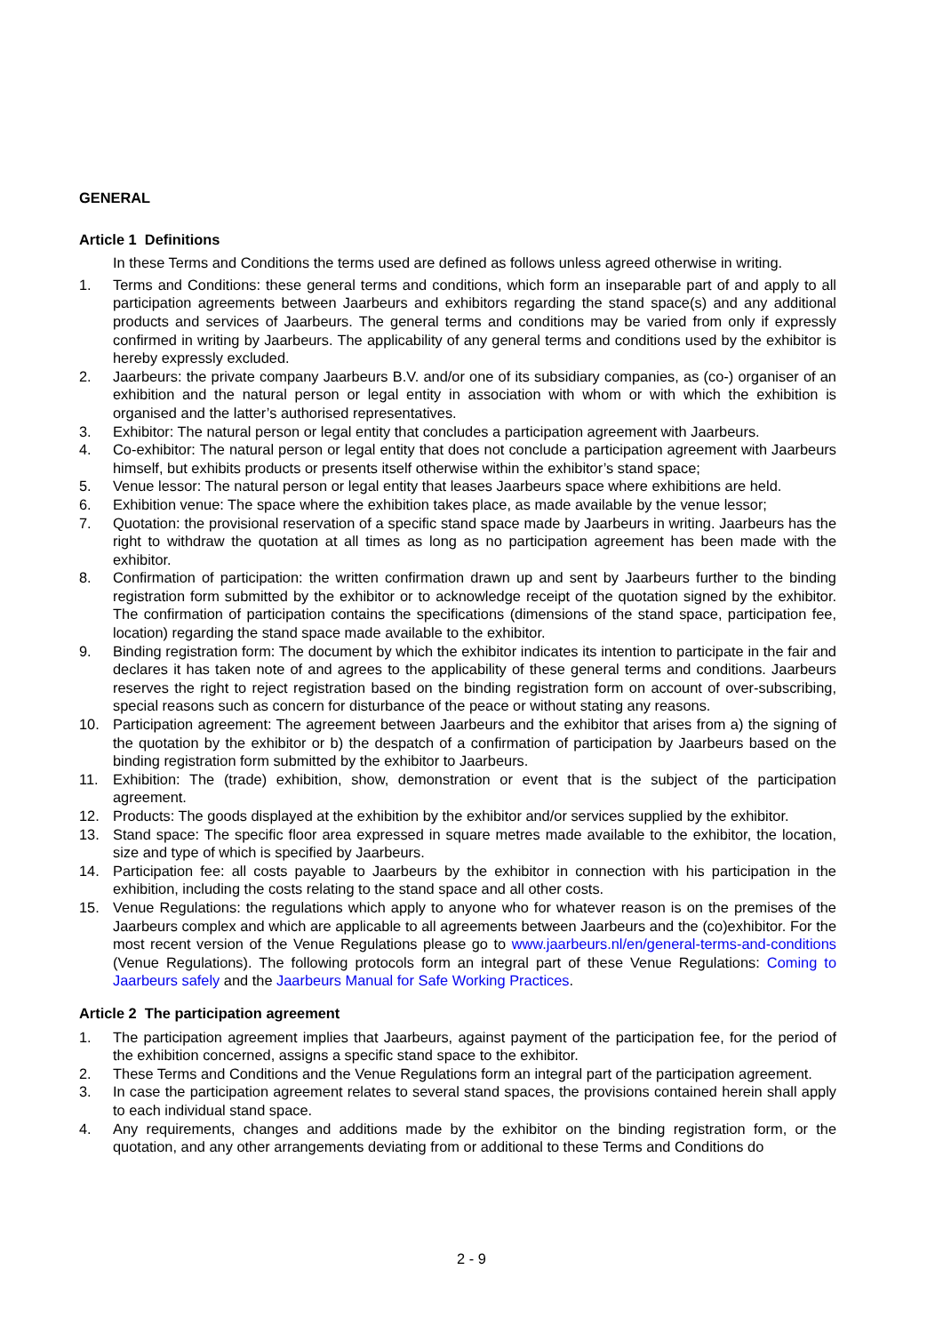GENERAL
Article 1 Definitions
In these Terms and Conditions the terms used are defined as follows unless agreed otherwise in writing.
1. Terms and Conditions: these general terms and conditions, which form an inseparable part of and apply to all participation agreements between Jaarbeurs and exhibitors regarding the stand space(s) and any additional products and services of Jaarbeurs. The general terms and conditions may be varied from only if expressly confirmed in writing by Jaarbeurs. The applicability of any general terms and conditions used by the exhibitor is hereby expressly excluded.
2. Jaarbeurs: the private company Jaarbeurs B.V. and/or one of its subsidiary companies, as (co-) organiser of an exhibition and the natural person or legal entity in association with whom or with which the exhibition is organised and the latter’s authorised representatives.
3. Exhibitor: The natural person or legal entity that concludes a participation agreement with Jaarbeurs.
4. Co-exhibitor: The natural person or legal entity that does not conclude a participation agreement with Jaarbeurs himself, but exhibits products or presents itself otherwise within the exhibitor’s stand space;
5. Venue lessor: The natural person or legal entity that leases Jaarbeurs space where exhibitions are held.
6. Exhibition venue: The space where the exhibition takes place, as made available by the venue lessor;
7. Quotation: the provisional reservation of a specific stand space made by Jaarbeurs in writing. Jaarbeurs has the right to withdraw the quotation at all times as long as no participation agreement has been made with the exhibitor.
8. Confirmation of participation: the written confirmation drawn up and sent by Jaarbeurs further to the binding registration form submitted by the exhibitor or to acknowledge receipt of the quotation signed by the exhibitor. The confirmation of participation contains the specifications (dimensions of the stand space, participation fee, location) regarding the stand space made available to the exhibitor.
9. Binding registration form: The document by which the exhibitor indicates its intention to participate in the fair and declares it has taken note of and agrees to the applicability of these general terms and conditions. Jaarbeurs reserves the right to reject registration based on the binding registration form on account of over-subscribing, special reasons such as concern for disturbance of the peace or without stating any reasons.
10. Participation agreement: The agreement between Jaarbeurs and the exhibitor that arises from a) the signing of the quotation by the exhibitor or b) the despatch of a confirmation of participation by Jaarbeurs based on the binding registration form submitted by the exhibitor to Jaarbeurs.
11. Exhibition: The (trade) exhibition, show, demonstration or event that is the subject of the participation agreement.
12. Products: The goods displayed at the exhibition by the exhibitor and/or services supplied by the exhibitor.
13. Stand space: The specific floor area expressed in square metres made available to the exhibitor, the location, size and type of which is specified by Jaarbeurs.
14. Participation fee: all costs payable to Jaarbeurs by the exhibitor in connection with his participation in the exhibition, including the costs relating to the stand space and all other costs.
15. Venue Regulations: the regulations which apply to anyone who for whatever reason is on the premises of the Jaarbeurs complex and which are applicable to all agreements between Jaarbeurs and the (co)exhibitor. For the most recent version of the Venue Regulations please go to www.jaarbeurs.nl/en/general-terms-and-conditions (Venue Regulations). The following protocols form an integral part of these Venue Regulations: Coming to Jaarbeurs safely and the Jaarbeurs Manual for Safe Working Practices.
Article 2 The participation agreement
1. The participation agreement implies that Jaarbeurs, against payment of the participation fee, for the period of the exhibition concerned, assigns a specific stand space to the exhibitor.
2. These Terms and Conditions and the Venue Regulations form an integral part of the participation agreement.
3. In case the participation agreement relates to several stand spaces, the provisions contained herein shall apply to each individual stand space.
4. Any requirements, changes and additions made by the exhibitor on the binding registration form, or the quotation, and any other arrangements deviating from or additional to these Terms and Conditions do
2 - 9